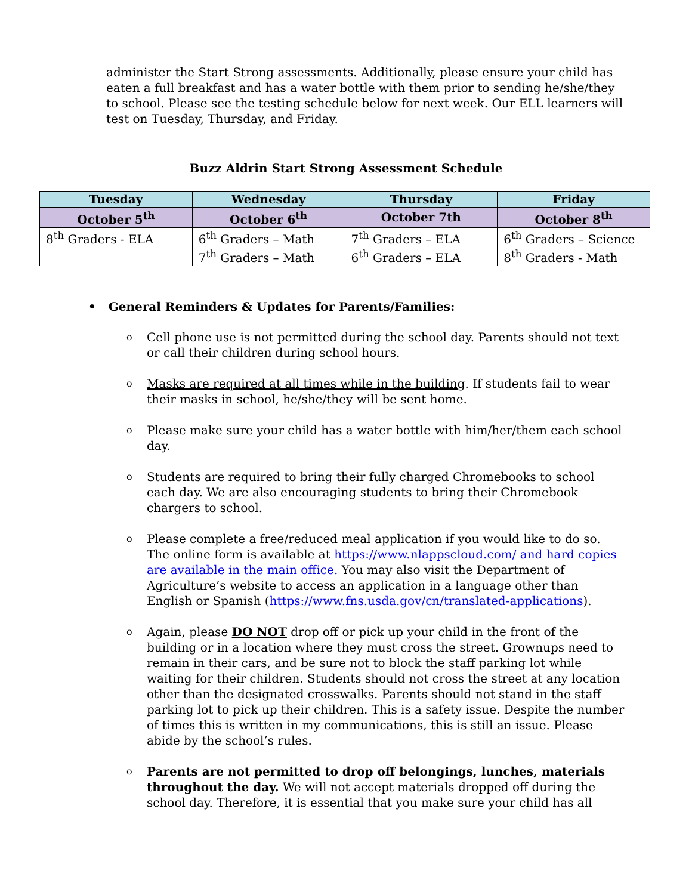administer the Start Strong assessments. Additionally, please ensure your child has eaten a full breakfast and has a water bottle with them prior to sending he/she/they to school. Please see the testing schedule below for next week. Our ELL learners will test on Tuesday, Thursday, and Friday.
Buzz Aldrin Start Strong Assessment Schedule
| Tuesday | Wednesday | Thursday | Friday |
| --- | --- | --- | --- |
| October 5<sup>th</sup> | October 6<sup>th</sup> | October 7th | October 8<sup>th</sup> |
| 8<sup>th</sup> Graders - ELA | 6<sup>th</sup> Graders – Math 7<sup>th</sup> Graders – Math | 7<sup>th</sup> Graders – ELA 6<sup>th</sup> Graders – ELA | 6<sup>th</sup> Graders – Science 8<sup>th</sup> Graders - Math |
• General Reminders & Updates for Parents/Families:
o Cell phone use is not permitted during the school day. Parents should not text or call their children during school hours.
o Masks are required at all times while in the building. If students fail to wear their masks in school, he/she/they will be sent home.
o Please make sure your child has a water bottle with him/her/them each school day.
o Students are required to bring their fully charged Chromebooks to school each day. We are also encouraging students to bring their Chromebook chargers to school.
o Please complete a free/reduced meal application if you would like to do so. The online form is available at https://www.nlappscloud.com/ and hard copies are available in the main office. You may also visit the Department of Agriculture’s website to access an application in a language other than English or Spanish (https://www.fns.usda.gov/cn/translated-applications).
o Again, please DO NOT drop off or pick up your child in the front of the building or in a location where they must cross the street. Grownups need to remain in their cars, and be sure not to block the staff parking lot while waiting for their children. Students should not cross the street at any location other than the designated crosswalks. Parents should not stand in the staff parking lot to pick up their children. This is a safety issue. Despite the number of times this is written in my communications, this is still an issue. Please abide by the school’s rules.
o Parents are not permitted to drop off belongings, lunches, materials throughout the day. We will not accept materials dropped off during the school day. Therefore, it is essential that you make sure your child has all